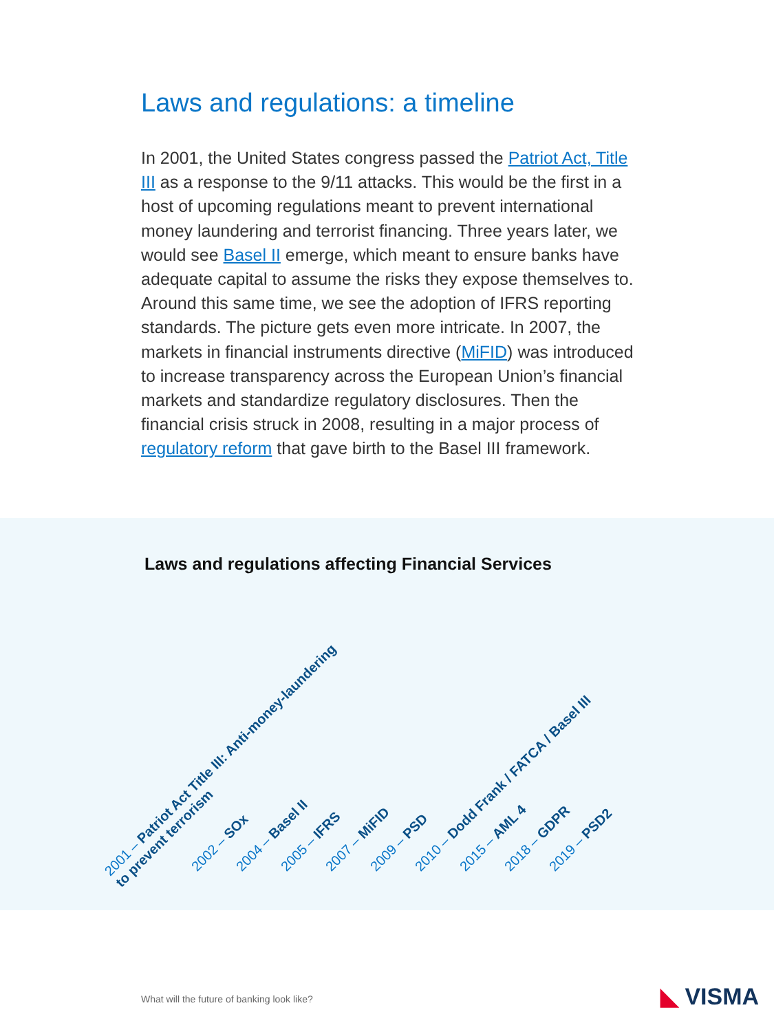Laws and regulations: a timeline
In 2001, the United States congress passed the Patriot Act, Title III as a response to the 9/11 attacks. This would be the first in a host of upcoming regulations meant to prevent international money laundering and terrorist financing. Three years later, we would see Basel II emerge, which meant to ensure banks have adequate capital to assume the risks they expose themselves to. Around this same time, we see the adoption of IFRS reporting standards. The picture gets even more intricate. In 2007, the markets in financial instruments directive (MiFID) was introduced to increase transparency across the European Union’s financial markets and standardize regulatory disclosures. Then the financial crisis struck in 2008, resulting in a major process of regulatory reform that gave birth to the Basel III framework.
Laws and regulations affecting Financial Services
2001 – Patriot Act Title III: Anti-money-laundering
to prevent terrorism
2002 – SOx 2004 – Basel II 2005 – IFRS 2007 – MiFID 2009 – PSD 2010 – Dodd Frank / FATCA / Basel III 2015 – AML 4 2018 – GDPR 2019 – PSD2
What will the future of banking look like?
◣ VISMA